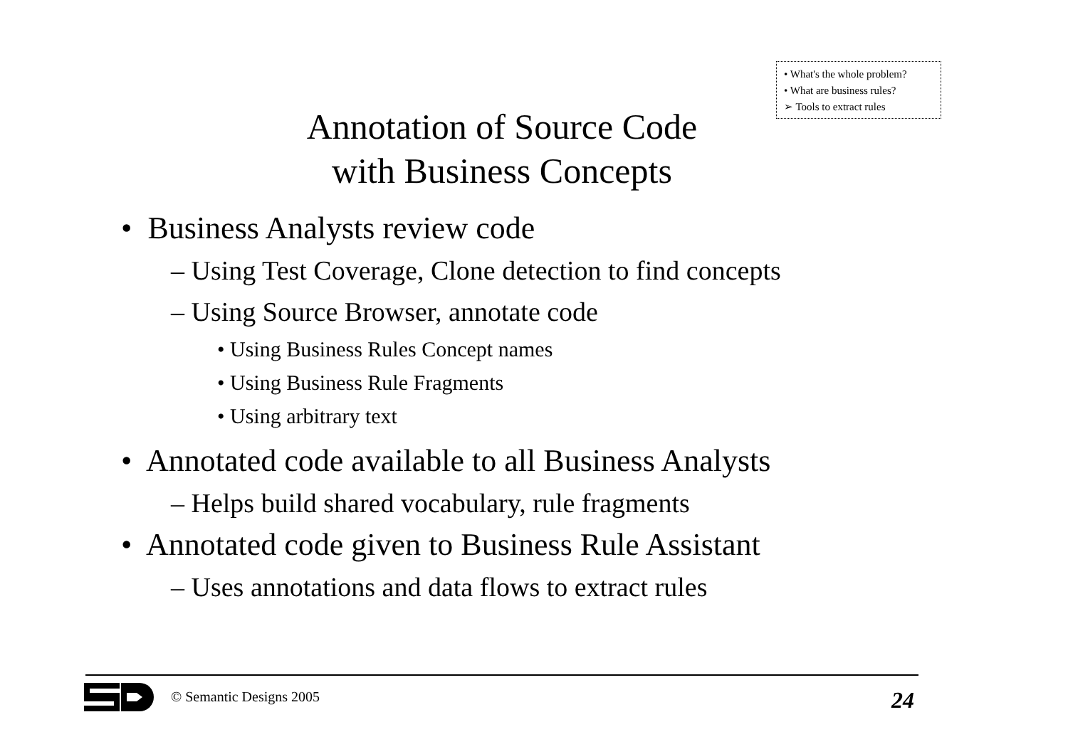• What's the whole problem?
• What are business rules?
➢ Tools to extract rules
Annotation of Source Code
with Business Concepts
• Business Analysts review code
– Using Test Coverage, Clone detection to find concepts
– Using Source Browser, annotate code
• Using Business Rules Concept names
• Using Business Rule Fragments
• Using arbitrary text
• Annotated code available to all Business Analysts
– Helps build shared vocabulary, rule fragments
• Annotated code given to Business Rule Assistant
– Uses annotations and data flows to extract rules
© Semantic Designs 2005 24